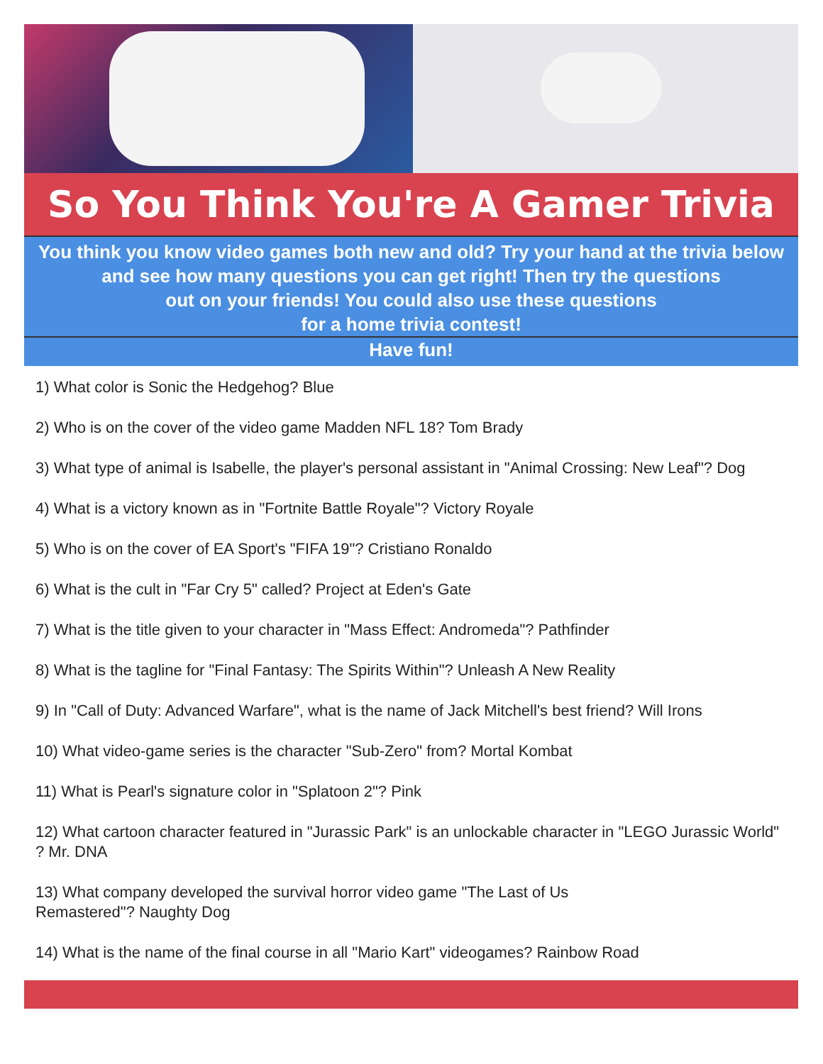So You Think You're A Gamer Trivia
You think you know video games both new and old? Try your hand at the trivia below and see how many questions you can get right! Then try the questions
out on your friends! You could also use these questions
for a home trivia contest!
Have fun!
1) What color is Sonic the Hedgehog? Blue
2) Who is on the cover of the video game Madden NFL 18? Tom Brady
3) What type of animal is Isabelle, the player's personal assistant in "Animal Crossing: New Leaf"? Dog
4) What is a victory known as in "Fortnite Battle Royale"? Victory Royale
5) Who is on the cover of EA Sport's "FIFA 19"? Cristiano Ronaldo
6) What is the cult in "Far Cry 5" called? Project at Eden's Gate
7) What is the title given to your character in "Mass Effect: Andromeda"? Pathfinder
8) What is the tagline for "Final Fantasy: The Spirits Within"? Unleash A New Reality
9) In "Call of Duty: Advanced Warfare", what is the name of Jack Mitchell's best friend? Will Irons
10) What video-game series is the character "Sub-Zero" from? Mortal Kombat
11) What is Pearl's signature color in "Splatoon 2"? Pink
12) What cartoon character featured in "Jurassic Park" is an unlockable character in "LEGO Jurassic World" ? Mr. DNA
13) What company developed the survival horror video game "The Last of Us
Remastered"? Naughty Dog
14) What is the name of the final course in all "Mario Kart" videogames? Rainbow Road